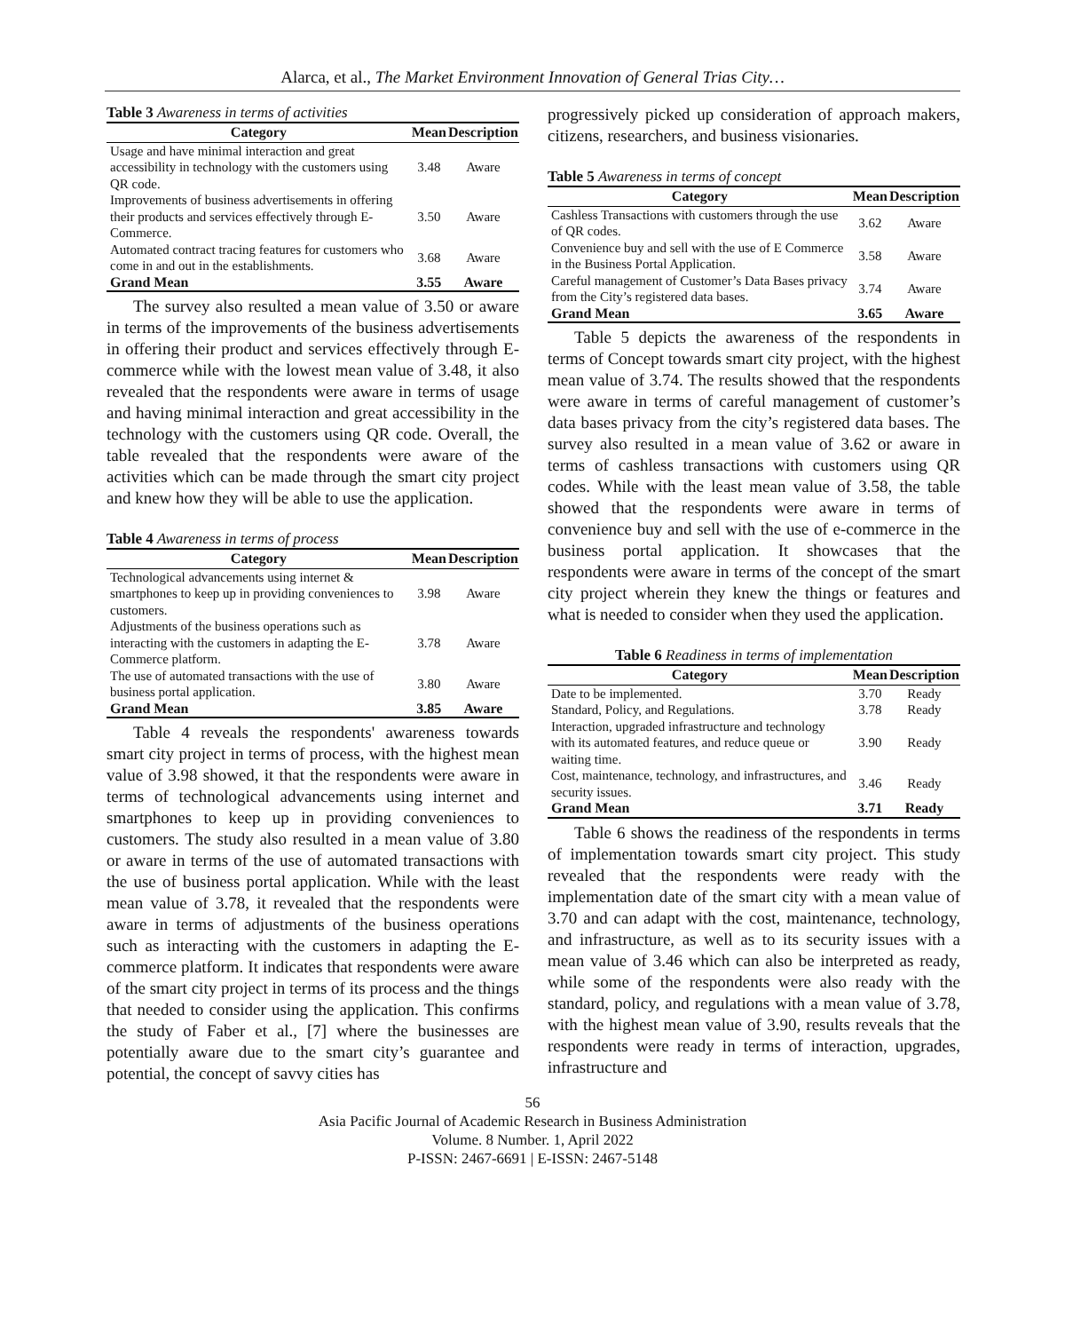Alarca, et al., The Market Environment Innovation of General Trias City…
Table 3 Awareness in terms of activities
| Category | Mean | Description |
| --- | --- | --- |
| Usage and have minimal interaction and great accessibility in technology with the customers using QR code. | 3.48 | Aware |
| Improvements of business advertisements in offering their products and services effectively through E-Commerce. | 3.50 | Aware |
| Automated contract tracing features for customers who come in and out in the establishments. | 3.68 | Aware |
| Grand Mean | 3.55 | Aware |
The survey also resulted a mean value of 3.50 or aware in terms of the improvements of the business advertisements in offering their product and services effectively through E-commerce while with the lowest mean value of 3.48, it also revealed that the respondents were aware in terms of usage and having minimal interaction and great accessibility in the technology with the customers using QR code. Overall, the table revealed that the respondents were aware of the activities which can be made through the smart city project and knew how they will be able to use the application.
Table 4 Awareness in terms of process
| Category | Mean | Description |
| --- | --- | --- |
| Technological advancements using internet & smartphones to keep up in providing conveniences to customers. | 3.98 | Aware |
| Adjustments of the business operations such as interacting with the customers in adapting the E-Commerce platform. | 3.78 | Aware |
| The use of automated transactions with the use of business portal application. | 3.80 | Aware |
| Grand Mean | 3.85 | Aware |
Table 4 reveals the respondents' awareness towards smart city project in terms of process, with the highest mean value of 3.98 showed, it that the respondents were aware in terms of technological advancements using internet and smartphones to keep up in providing conveniences to customers. The study also resulted in a mean value of 3.80 or aware in terms of the use of automated transactions with the use of business portal application. While with the least mean value of 3.78, it revealed that the respondents were aware in terms of adjustments of the business operations such as interacting with the customers in adapting the E-commerce platform. It indicates that respondents were aware of the smart city project in terms of its process and the things that needed to consider using the application. This confirms the study of Faber et al., [7] where the businesses are potentially aware due to the smart city’s guarantee and potential, the concept of savvy cities has
progressively picked up consideration of approach makers, citizens, researchers, and business visionaries.
Table 5 Awareness in terms of concept
| Category | Mean | Description |
| --- | --- | --- |
| Cashless Transactions with customers through the use of QR codes. | 3.62 | Aware |
| Convenience buy and sell with the use of E Commerce in the Business Portal Application. | 3.58 | Aware |
| Careful management of Customer’s Data Bases privacy from the City’s registered data bases. | 3.74 | Aware |
| Grand Mean | 3.65 | Aware |
Table 5 depicts the awareness of the respondents in terms of Concept towards smart city project, with the highest mean value of 3.74. The results showed that the respondents were aware in terms of careful management of customer’s data bases privacy from the city’s registered data bases. The survey also resulted in a mean value of 3.62 or aware in terms of cashless transactions with customers using QR codes. While with the least mean value of 3.58, the table showed that the respondents were aware in terms of convenience buy and sell with the use of e-commerce in the business portal application. It showcases that the respondents were aware in terms of the concept of the smart city project wherein they knew the things or features and what is needed to consider when they used the application.
Table 6 Readiness in terms of implementation
| Category | Mean | Description |
| --- | --- | --- |
| Date to be implemented. | 3.70 | Ready |
| Standard, Policy, and Regulations. | 3.78 | Ready |
| Interaction, upgraded infrastructure and technology with its automated features, and reduce queue or waiting time. | 3.90 | Ready |
| Cost, maintenance, technology, and infrastructures, and security issues. | 3.46 | Ready |
| Grand Mean | 3.71 | Ready |
Table 6 shows the readiness of the respondents in terms of implementation towards smart city project. This study revealed that the respondents were ready with the implementation date of the smart city with a mean value of 3.70 and can adapt with the cost, maintenance, technology, and infrastructure, as well as to its security issues with a mean value of 3.46 which can also be interpreted as ready, while some of the respondents were also ready with the standard, policy, and regulations with a mean value of 3.78, with the highest mean value of 3.90, results reveals that the respondents were ready in terms of interaction, upgrades, infrastructure and
56
Asia Pacific Journal of Academic Research in Business Administration
Volume. 8 Number. 1, April 2022
P-ISSN: 2467-6691 | E-ISSN: 2467-5148